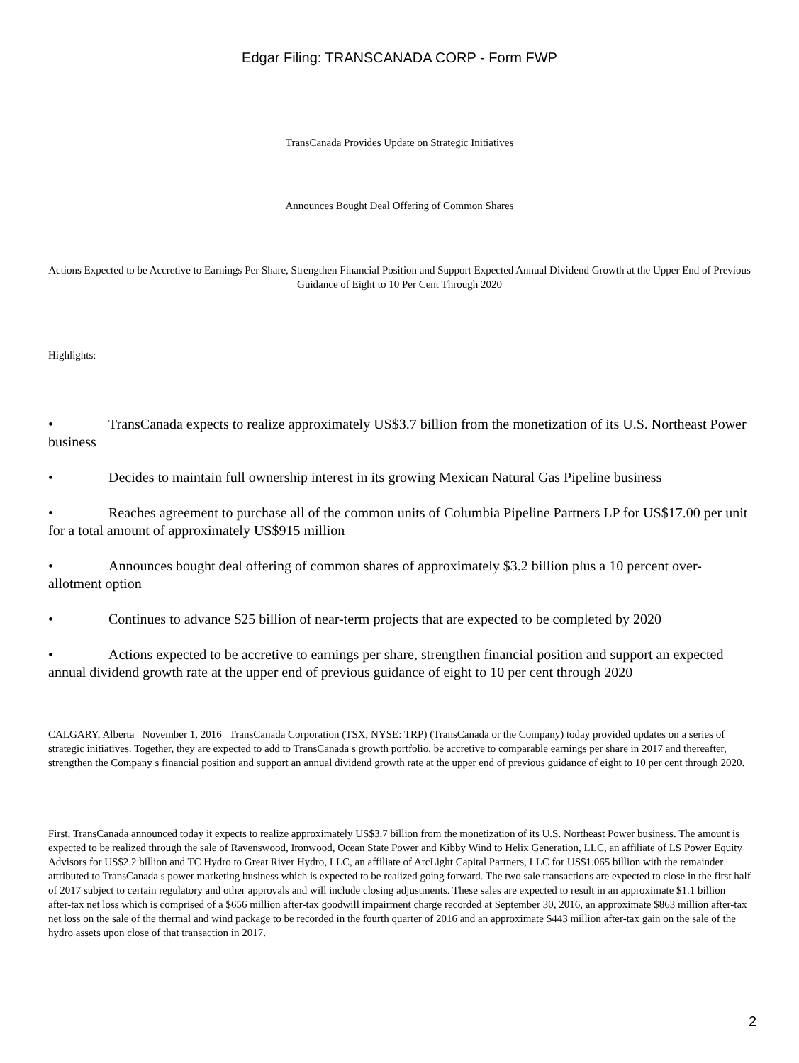Edgar Filing: TRANSCANADA CORP - Form FWP
TransCanada Provides Update on Strategic Initiatives
Announces Bought Deal Offering of Common Shares
Actions Expected to be Accretive to Earnings Per Share, Strengthen Financial Position and Support Expected Annual Dividend Growth at the Upper End of Previous Guidance of Eight to 10 Per Cent Through 2020
Highlights:
• TransCanada expects to realize approximately US$3.7 billion from the monetization of its U.S. Northeast Power business
• Decides to maintain full ownership interest in its growing Mexican Natural Gas Pipeline business
• Reaches agreement to purchase all of the common units of Columbia Pipeline Partners LP for US$17.00 per unit for a total amount of approximately US$915 million
• Announces bought deal offering of common shares of approximately $3.2 billion plus a 10 percent over-allotment option
• Continues to advance $25 billion of near-term projects that are expected to be completed by 2020
• Actions expected to be accretive to earnings per share, strengthen financial position and support an expected annual dividend growth rate at the upper end of previous guidance of eight to 10 per cent through 2020
CALGARY, Alberta November 1, 2016 TransCanada Corporation (TSX, NYSE: TRP) (TransCanada or the Company) today provided updates on a series of strategic initiatives. Together, they are expected to add to TransCanada s growth portfolio, be accretive to comparable earnings per share in 2017 and thereafter, strengthen the Company s financial position and support an annual dividend growth rate at the upper end of previous guidance of eight to 10 per cent through 2020.
First, TransCanada announced today it expects to realize approximately US$3.7 billion from the monetization of its U.S. Northeast Power business. The amount is expected to be realized through the sale of Ravenswood, Ironwood, Ocean State Power and Kibby Wind to Helix Generation, LLC, an affiliate of LS Power Equity Advisors for US$2.2 billion and TC Hydro to Great River Hydro, LLC, an affiliate of ArcLight Capital Partners, LLC for US$1.065 billion with the remainder attributed to TransCanada s power marketing business which is expected to be realized going forward. The two sale transactions are expected to close in the first half of 2017 subject to certain regulatory and other approvals and will include closing adjustments. These sales are expected to result in an approximate $1.1 billion after-tax net loss which is comprised of a $656 million after-tax goodwill impairment charge recorded at September 30, 2016, an approximate $863 million after-tax net loss on the sale of the thermal and wind package to be recorded in the fourth quarter of 2016 and an approximate $443 million after-tax gain on the sale of the hydro assets upon close of that transaction in 2017.
2